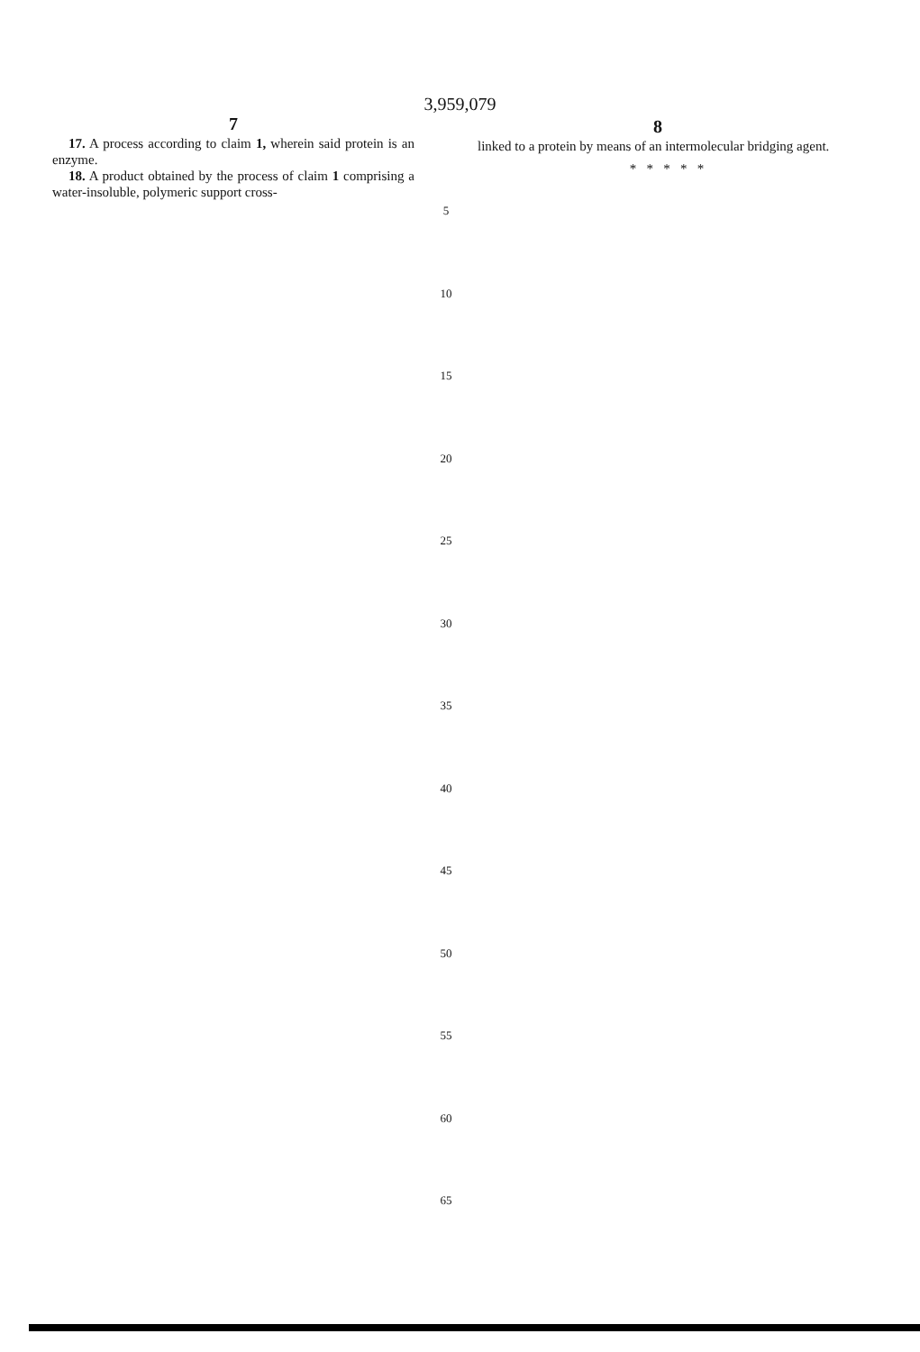3,959,079
7
17. A process according to claim 1, wherein said protein is an enzyme.
18. A product obtained by the process of claim 1 comprising a water-insoluble, polymeric support cross-
5
10
15
20
25
30
35
40
45
50
55
60
65
8
linked to a protein by means of an intermolecular bridging agent.
* * * * *